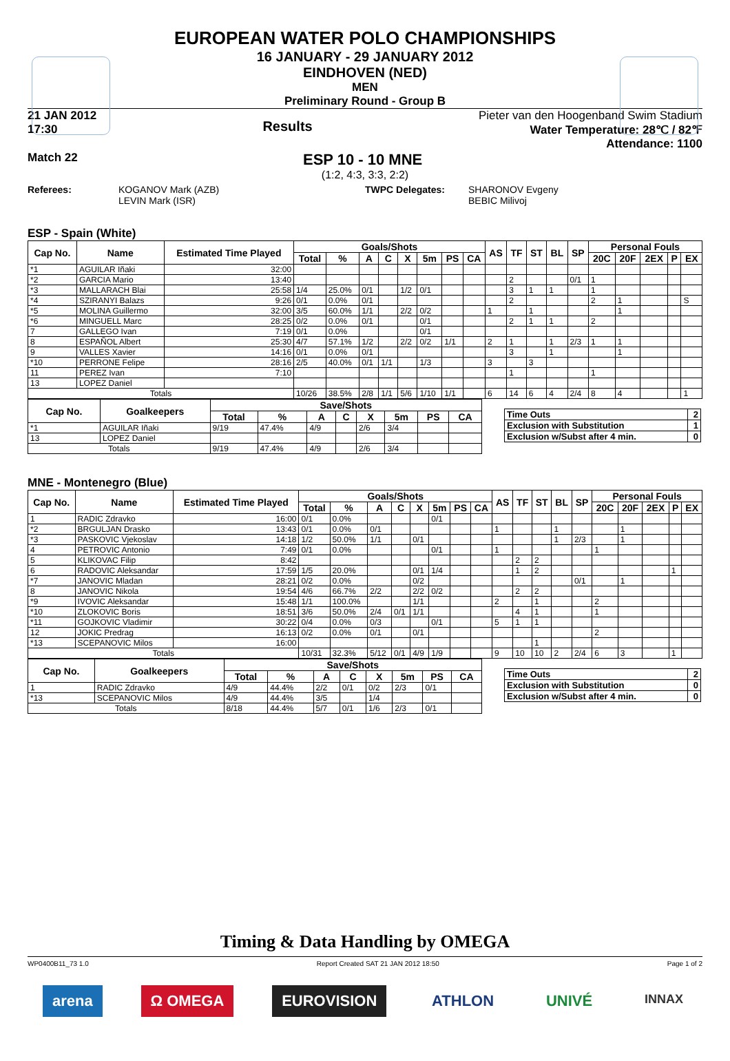EUROPEAN WATER POLO CHAMPIONSHIPS
16 JANUARY - 29 JANUARY 2012
EINDHOVEN (NED)
MEN
Preliminary Round - Group B
21 JAN 2012
17:30
Results
Pieter van den Hoogenband Swim Stadium
Water Temperature: 28℃ / 82℉
Attendance: 1100
Match 22 ESP 10 - 10 MNE
(1:2, 4:3, 3:3, 2:2)
Referees: KOGANOV Mark (AZB)
LEVIN Mark (ISR) TWPC Delegates: SHARONOV Evgeny
BEBIC Milivoj
ESP - Spain (White)
| Cap No. | Name | Estimated Time Played | Goals/Shots | | | | | | | | AS | TF | ST | BL | SP | Personal Fouls | | | | |
| --- | --- | --- | --- | --- | --- | --- | --- | --- | --- | --- | --- | --- | --- | --- | --- | --- | --- | --- | --- | --- |
| | | | Total | % | A | C | X | 5m | PS | CA | | | | | | 20C | 20F | 2EX | P | EX |
| *1 | AGUILAR Iñaki | 32:00 | | | | | | | | | | | | | | | | | | |
| *2 | GARCIA Mario | 13:40 | | | | | | | | | | 2 | | | 0/1 | 1 | | | | |
| *3 | MALLARACH Blai | 25:58 | 1/4 | 25.0% | 0/1 | | 1/2 | 0/1 | | | | 3 | 1 | 1 | | 1 | | | | |
| *4 | SZIRANYI Balazs | 9:26 | 0/1 | 0.0% | 0/1 | | | | | | | 2 | | | | 2 | 1 | | | S |
| *5 | MOLINA Guillermo | 32:00 | 3/5 | 60.0% | 1/1 | | 2/2 | 0/2 | | | 1 | | 1 | | | | 1 | | | |
| *6 | MINGUELL Marc | 28:25 | 0/2 | 0.0% | 0/1 | | | 0/1 | | | | 2 | 1 | 1 | | 2 | | | | |
| 7 | GALLEGO Ivan | 7:19 | 0/1 | 0.0% | | | | 0/1 | | | | | | | | | | | | |
| 8 | ESPAÑOL Albert | 25:30 | 4/7 | 57.1% | 1/2 | | 2/2 | 0/2 | 1/1 | | 2 | 1 | | 1 | 2/3 | 1 | 1 | | | |
| 9 | VALLES Xavier | 14:16 | 0/1 | 0.0% | 0/1 | | | | | | | 3 | | 1 | | | 1 | | | |
| *10 | PERRONE Felipe | 28:16 | 2/5 | 40.0% | 0/1 | 1/1 | | 1/3 | | | 3 | | 3 | | | | | | | |
| 11 | PEREZ Ivan | 7:10 | | | | | | | | | | 1 | | | | 1 | | | | |
| 13 | LOPEZ Daniel | | | | | | | | | | | | | | | | | | | |
| Totals | | | 10/26 | 38.5% | 2/8 | 1/1 | 5/6 | 1/10 | 1/1 | | 6 | 14 | 6 | 4 | 2/4 | 8 | 4 | | | 1 |
| Cap No. | Goalkeepers | Save/Shots | | | | | | | |
| --- | --- | --- | --- | --- | --- | --- | --- | --- | --- |
| | | Total | % | A | C | X | 5m | PS | CA |
| *1 | AGUILAR Iñaki | 9/19 | 47.4% | 4/9 | | 2/6 | 3/4 | | |
| 13 | LOPEZ Daniel | | | | | | | | |
| Totals | | 9/19 | 47.4% | 4/9 | | 2/6 | 3/4 | | |
| Time Outs | 2 |
| Exclusion with Substitution | 1 |
| Exclusion w/Subst after 4 min. | 0 |
MNE - Montenegro (Blue)
| Cap No. | Name | Estimated Time Played | Goals/Shots | | | | | | | | AS | TF | ST | BL | SP | Personal Fouls | | | | |
| --- | --- | --- | --- | --- | --- | --- | --- | --- | --- | --- | --- | --- | --- | --- | --- | --- | --- | --- | --- | --- |
| | | | Total | % | A | C | X | 5m | PS | CA | | | | | | 20C | 20F | 2EX | P | EX |
| 1 | RADIC Zdravko | 16:00 | 0/1 | 0.0% | | | | 0/1 | | | | | | | | | | | | |
| *2 | BRGULJAN Drasko | 13:43 | 0/1 | 0.0% | 0/1 | | | | | | 1 | | | 1 | | | 1 | | | |
| *3 | PASKOVIC Vjekoslav | 14:18 | 1/2 | 50.0% | 1/1 | | 0/1 | | | | | | | 1 | 2/3 | | 1 | | | |
| 4 | PETROVIC Antonio | 7:49 | 0/1 | 0.0% | | | | 0/1 | | | 1 | | | | | 1 | | | | |
| 5 | KLIKOVAC Filip | 8:42 | | | | | | | | | | 2 | 2 | | | | | | | |
| 6 | RADOVIC Aleksandar | 17:59 | 1/5 | 20.0% | | | 0/1 | 1/4 | | | | 1 | 2 | | | | | | 1 | |
| *7 | JANOVIC Mladan | 28:21 | 0/2 | 0.0% | | | 0/2 | | | | | | | | 0/1 | | 1 | | | |
| 8 | JANOVIC Nikola | 19:54 | 4/6 | 66.7% | 2/2 | | 2/2 | 0/2 | | | | 2 | 2 | | | | | | | |
| *9 | IVOVIC Aleksandar | 15:48 | 1/1 | 100.0% | | | 1/1 | | | | 2 | | 1 | | | 2 | | | | |
| *10 | ZLOKOVIC Boris | 18:51 | 3/6 | 50.0% | 2/4 | 0/1 | 1/1 | | | | | 4 | 1 | | | 1 | | | | |
| *11 | GOJKOVIC Vladimir | 30:22 | 0/4 | 0.0% | 0/3 | | | 0/1 | | | 5 | 1 | 1 | | | | | | | |
| 12 | JOKIC Predrag | 16:13 | 0/2 | 0.0% | 0/1 | | 0/1 | | | | | | | | | 2 | | | | |
| *13 | SCEPANOVIC Milos | 16:00 | | | | | | | | | | | 1 | | | | | | | |
| Totals | | | 10/31 | 32.3% | 5/12 | 0/1 | 4/9 | 1/9 | | | 9 | 10 | 10 | 2 | 2/4 | 6 | 3 | | 1 | |
| Cap No. | Goalkeepers | Save/Shots | | | | | | | |
| --- | --- | --- | --- | --- | --- | --- | --- | --- | --- |
| | | Total | % | A | C | X | 5m | PS | CA |
| 1 | RADIC Zdravko | 4/9 | 44.4% | 2/2 | 0/1 | 0/2 | 2/3 | 0/1 | |
| *13 | SCEPANOVIC Milos | 4/9 | 44.4% | 3/5 | | 1/4 | | | |
| Totals | | 8/18 | 44.4% | 5/7 | 0/1 | 1/6 | 2/3 | 0/1 | |
| Time Outs | 2 |
| Exclusion with Substitution | 0 |
| Exclusion w/Subst after 4 min. | 0 |
Timing & Data Handling by OMEGA
WP0400B11_73 1.0 Report Created SAT 21 JAN 2012 18:50 Page 1 of 2
arena Ω OMEGA EUROVISION ATHLON UNIVÉ INNAX